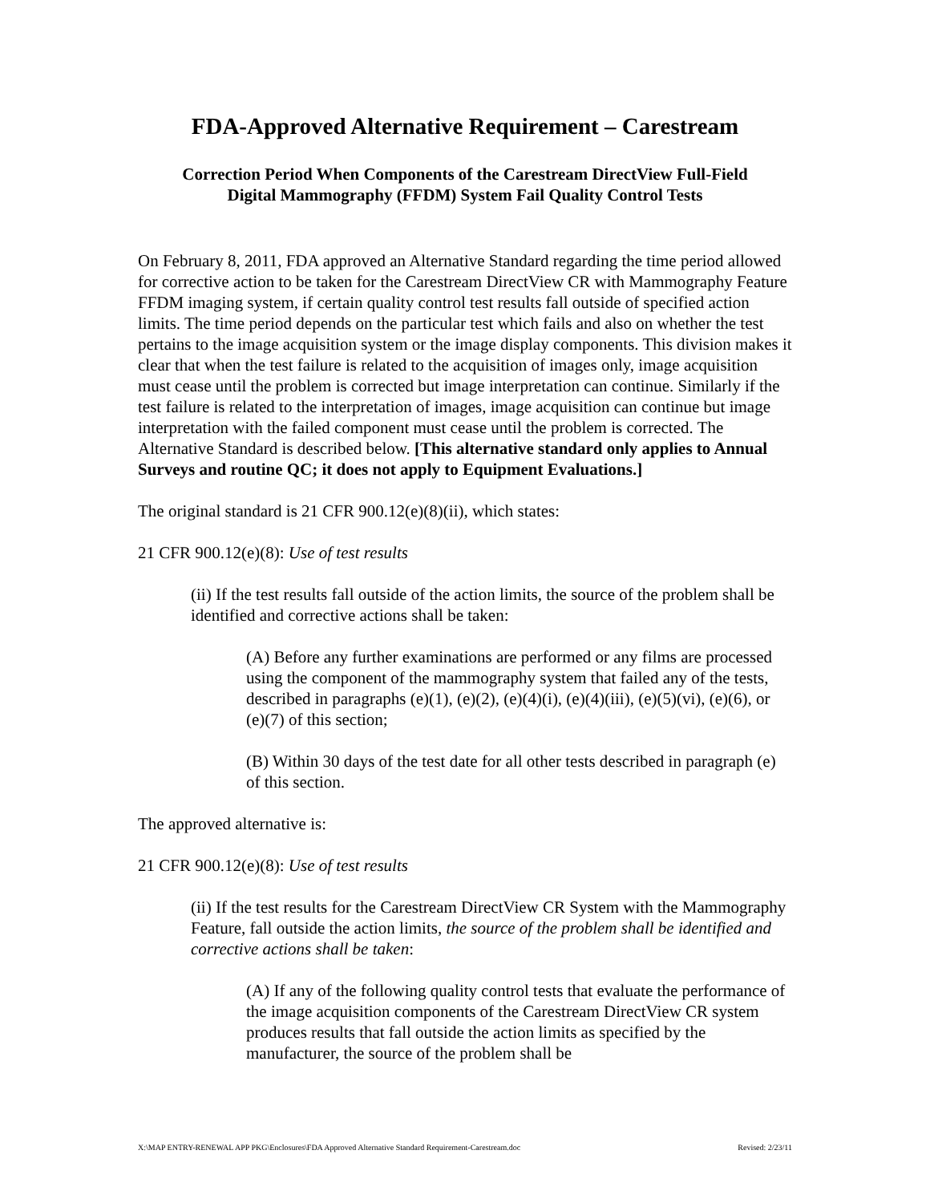FDA-Approved Alternative Requirement – Carestream
Correction Period When Components of the Carestream DirectView Full-Field
Digital Mammography (FFDM) System Fail Quality Control Tests
On February 8, 2011, FDA approved an Alternative Standard regarding the time period allowed for corrective action to be taken for the Carestream DirectView CR with Mammography Feature FFDM imaging system, if certain quality control test results fall outside of specified action limits. The time period depends on the particular test which fails and also on whether the test pertains to the image acquisition system or the image display components. This division makes it clear that when the test failure is related to the acquisition of images only, image acquisition must cease until the problem is corrected but image interpretation can continue. Similarly if the test failure is related to the interpretation of images, image acquisition can continue but image interpretation with the failed component must cease until the problem is corrected. The Alternative Standard is described below. [This alternative standard only applies to Annual Surveys and routine QC; it does not apply to Equipment Evaluations.]
The original standard is 21 CFR 900.12(e)(8)(ii), which states:
21 CFR 900.12(e)(8): Use of test results
(ii) If the test results fall outside of the action limits, the source of the problem shall be identified and corrective actions shall be taken:
(A) Before any further examinations are performed or any films are processed using the component of the mammography system that failed any of the tests, described in paragraphs (e)(1), (e)(2), (e)(4)(i), (e)(4)(iii), (e)(5)(vi), (e)(6), or (e)(7) of this section;
(B) Within 30 days of the test date for all other tests described in paragraph (e) of this section.
The approved alternative is:
21 CFR 900.12(e)(8): Use of test results
(ii) If the test results for the Carestream DirectView CR System with the Mammography Feature, fall outside the action limits, the source of the problem shall be identified and corrective actions shall be taken:
(A) If any of the following quality control tests that evaluate the performance of the image acquisition components of the Carestream DirectView CR system produces results that fall outside the action limits as specified by the manufacturer, the source of the problem shall be
X:\MAP ENTRY-RENEWAL APP PKG\Enclosures\FDA Approved Alternative Standard Requirement-Carestream.doc Revised: 2/23/11